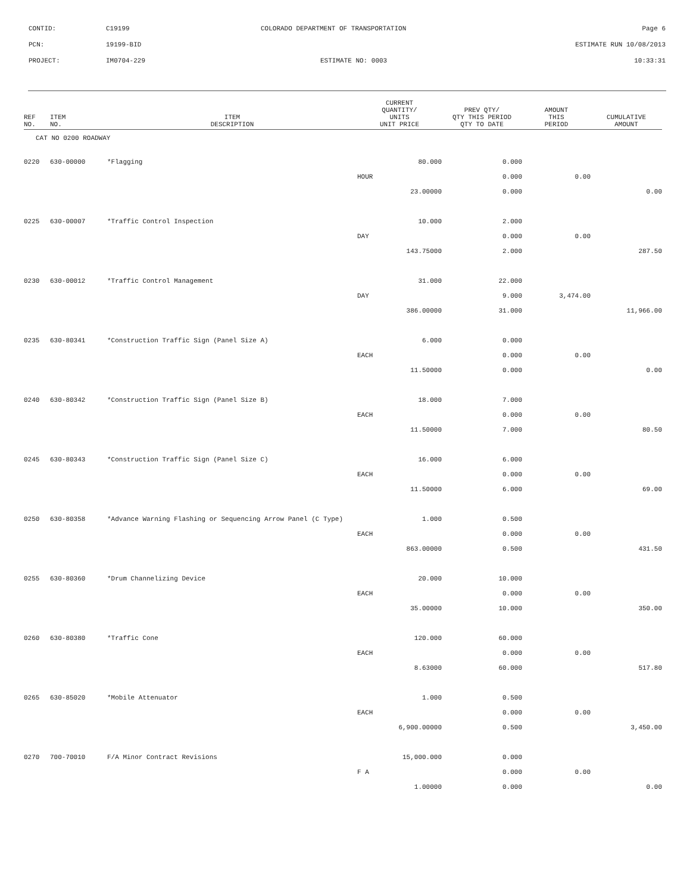| CONTID: | C19199 | COLORADO DEPARTMENT OF TRANSPORTATION | Page 6 |
| PCN: | 19199-BID | | ESTIMATE RUN 10/08/2013 |
| PROJECT: | IM0704-229 | ESTIMATE NO: 0003 | 10:33:31 |
| REF NO. | ITEM NO. | ITEM DESCRIPTION | CURRENT QUANTITY/ UNITS UNIT PRICE | PREV QTY/ QTY THIS PERIOD QTY TO DATE | AMOUNT THIS PERIOD | CUMULATIVE AMOUNT |
| --- | --- | --- | --- | --- | --- | --- |
| CAT NO 0200 ROADWAY | | | | | | |
| 0220 | 630-00000 | *Flagging | 80.000 | 0.000 | | |
| | | | HOUR | 0.000 | 0.00 | |
| | | | 23.00000 | 0.000 | | 0.00 |
| 0225 | 630-00007 | *Traffic Control Inspection | 10.000 | 2.000 | | |
| | | | DAY | 0.000 | 0.00 | |
| | | | 143.75000 | 2.000 | | 287.50 |
| 0230 | 630-00012 | *Traffic Control Management | 31.000 | 22.000 | | |
| | | | DAY | 9.000 | 3,474.00 | |
| | | | 386.00000 | 31.000 | | 11,966.00 |
| 0235 | 630-80341 | *Construction Traffic Sign (Panel Size A) | 6.000 | 0.000 | | |
| | | | EACH | 0.000 | 0.00 | |
| | | | 11.50000 | 0.000 | | 0.00 |
| 0240 | 630-80342 | *Construction Traffic Sign (Panel Size B) | 18.000 | 7.000 | | |
| | | | EACH | 0.000 | 0.00 | |
| | | | 11.50000 | 7.000 | | 80.50 |
| 0245 | 630-80343 | *Construction Traffic Sign (Panel Size C) | 16.000 | 6.000 | | |
| | | | EACH | 0.000 | 0.00 | |
| | | | 11.50000 | 6.000 | | 69.00 |
| 0250 | 630-80358 | *Advance Warning Flashing or Sequencing Arrow Panel (C Type) | 1.000 | 0.500 | | |
| | | | EACH | 0.000 | 0.00 | |
| | | | 863.00000 | 0.500 | | 431.50 |
| 0255 | 630-80360 | *Drum Channelizing Device | 20.000 | 10.000 | | |
| | | | EACH | 0.000 | 0.00 | |
| | | | 35.00000 | 10.000 | | 350.00 |
| 0260 | 630-80380 | *Traffic Cone | 120.000 | 60.000 | | |
| | | | EACH | 0.000 | 0.00 | |
| | | | 8.63000 | 60.000 | | 517.80 |
| 0265 | 630-85020 | *Mobile Attenuator | 1.000 | 0.500 | | |
| | | | EACH | 0.000 | 0.00 | |
| | | | 6,900.00000 | 0.500 | | 3,450.00 |
| 0270 | 700-70010 | F/A Minor Contract Revisions | 15,000.000 | 0.000 | | |
| | | | F A | 0.000 | 0.00 | |
| | | | 1.00000 | 0.000 | | 0.00 |